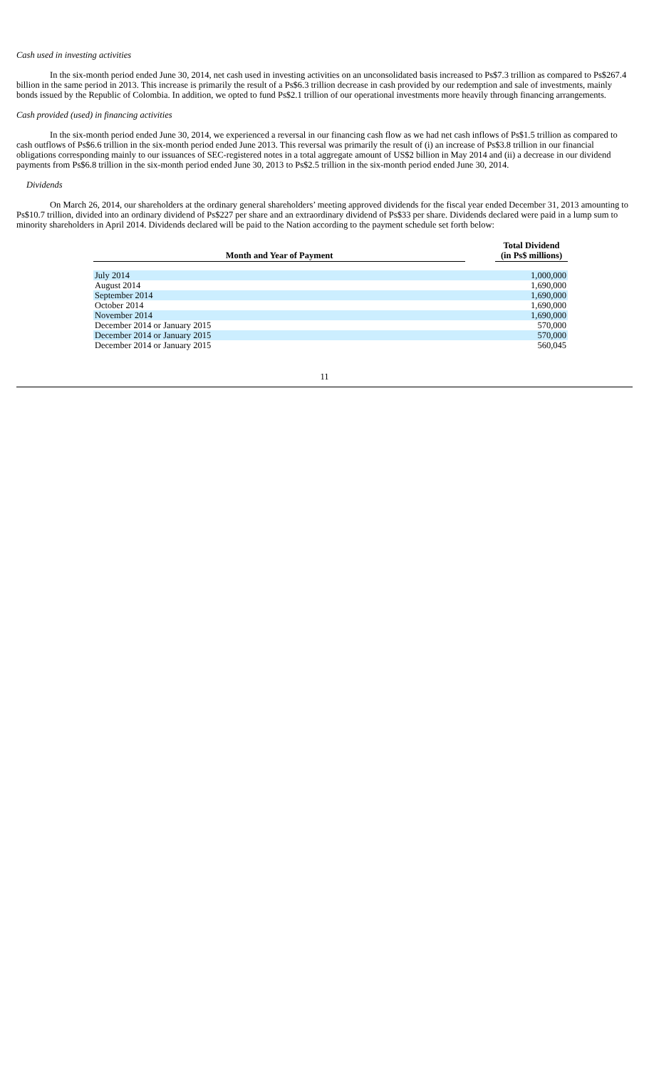Cash used in investing activities
In the six-month period ended June 30, 2014, net cash used in investing activities on an unconsolidated basis increased to Ps$7.3 trillion as compared to Ps$267.4 billion in the same period in 2013. This increase is primarily the result of a Ps$6.3 trillion decrease in cash provided by our redemption and sale of investments, mainly bonds issued by the Republic of Colombia. In addition, we opted to fund Ps$2.1 trillion of our operational investments more heavily through financing arrangements.
Cash provided (used) in financing activities
In the six-month period ended June 30, 2014, we experienced a reversal in our financing cash flow as we had net cash inflows of Ps$1.5 trillion as compared to cash outflows of Ps$6.6 trillion in the six-month period ended June 2013. This reversal was primarily the result of (i) an increase of Ps$3.8 trillion in our financial obligations corresponding mainly to our issuances of SEC-registered notes in a total aggregate amount of US$2 billion in May 2014 and (ii) a decrease in our dividend payments from Ps$6.8 trillion in the six-month period ended June 30, 2013 to Ps$2.5 trillion in the six-month period ended June 30, 2014.
Dividends
On March 26, 2014, our shareholders at the ordinary general shareholders’ meeting approved dividends for the fiscal year ended December 31, 2013 amounting to Ps$10.7 trillion, divided into an ordinary dividend of Ps$227 per share and an extraordinary dividend of Ps$33 per share. Dividends declared were paid in a lump sum to minority shareholders in April 2014. Dividends declared will be paid to the Nation according to the payment schedule set forth below:
| Month and Year of Payment | | Total Dividend (in Ps$ millions) |
| --- | --- | --- |
| July 2014 | | 1,000,000 |
| August 2014 | | 1,690,000 |
| September 2014 | | 1,690,000 |
| October 2014 | | 1,690,000 |
| November 2014 | | 1,690,000 |
| December 2014 or January 2015 | | 570,000 |
| December 2014 or January 2015 | | 570,000 |
| December 2014 or January 2015 | | 560,045 |
11